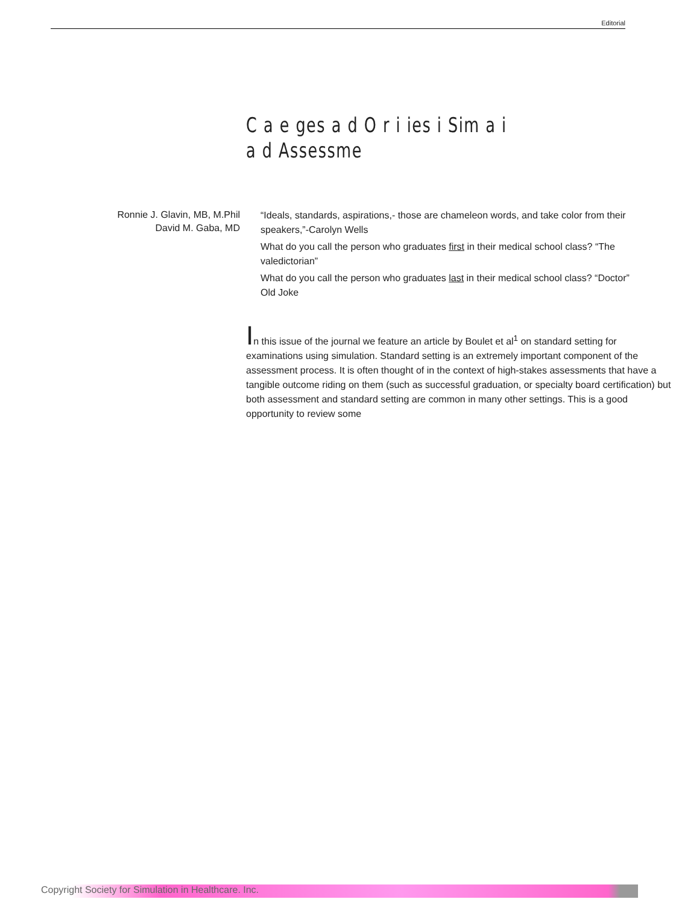Editorial
C a e ges a d O r i ies i Sim a i
a d Assessme
Ronnie J. Glavin, MB, M.Phil
David M. Gaba, MD
“Ideals, standards, aspirations,- those are chameleon words, and take color from their speakers,”-Carolyn Wells
What do you call the person who graduates first in their medical school class? “The valedictorian”
What do you call the person who graduates last in their medical school class? “Doctor” Old Joke
In this issue of the journal we feature an article by Boulet et al<sup>1</sup> on standard setting for examinations using simulation. Standard setting is an extremely important component of the assessment process. It is often thought of in the context of high-stakes assessments that have a tangible outcome riding on them (such as successful graduation, or specialty board certification) but both assessment and standard setting are common in many other settings. This is a good opportunity to review some
Copyright Society for Simulation in Healthcare. Inc.